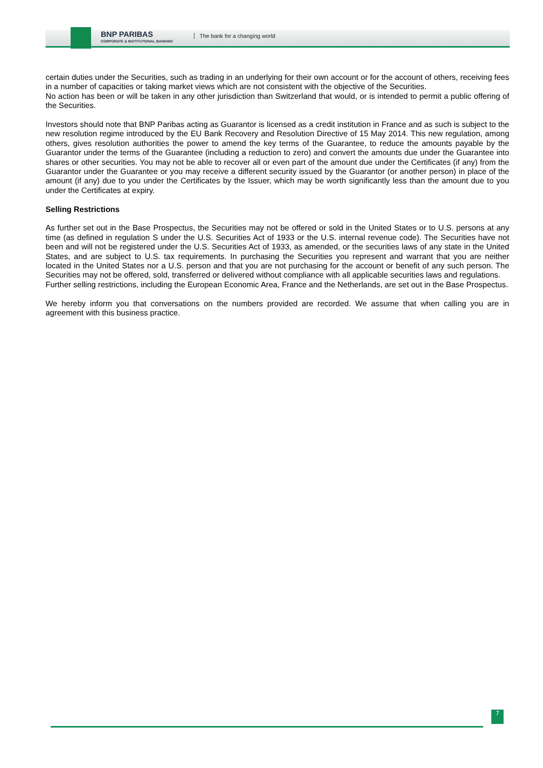BNP PARIBAS
CORPORATE & INSTITUTIONAL BANKING
The bank for a changing world
certain duties under the Securities, such as trading in an underlying for their own account or for the account of others, receiving fees in a number of capacities or taking market views which are not consistent with the objective of the Securities.
No action has been or will be taken in any other jurisdiction than Switzerland that would, or is intended to permit a public offering of the Securities.
Investors should note that BNP Paribas acting as Guarantor is licensed as a credit institution in France and as such is subject to the new resolution regime introduced by the EU Bank Recovery and Resolution Directive of 15 May 2014. This new regulation, among others, gives resolution authorities the power to amend the key terms of the Guarantee, to reduce the amounts payable by the Guarantor under the terms of the Guarantee (including a reduction to zero) and convert the amounts due under the Guarantee into shares or other securities. You may not be able to recover all or even part of the amount due under the Certificates (if any) from the Guarantor under the Guarantee or you may receive a different security issued by the Guarantor (or another person) in place of the amount (if any) due to you under the Certificates by the Issuer, which may be worth significantly less than the amount due to you under the Certificates at expiry.
Selling Restrictions
As further set out in the Base Prospectus, the Securities may not be offered or sold in the United States or to U.S. persons at any time (as defined in regulation S under the U.S. Securities Act of 1933 or the U.S. internal revenue code). The Securities have not been and will not be registered under the U.S. Securities Act of 1933, as amended, or the securities laws of any state in the United States, and are subject to U.S. tax requirements. In purchasing the Securities you represent and warrant that you are neither located in the United States nor a U.S. person and that you are not purchasing for the account or benefit of any such person. The Securities may not be offered, sold, transferred or delivered without compliance with all applicable securities laws and regulations.
Further selling restrictions, including the European Economic Area, France and the Netherlands, are set out in the Base Prospectus.
We hereby inform you that conversations on the numbers provided are recorded. We assume that when calling you are in agreement with this business practice.
7